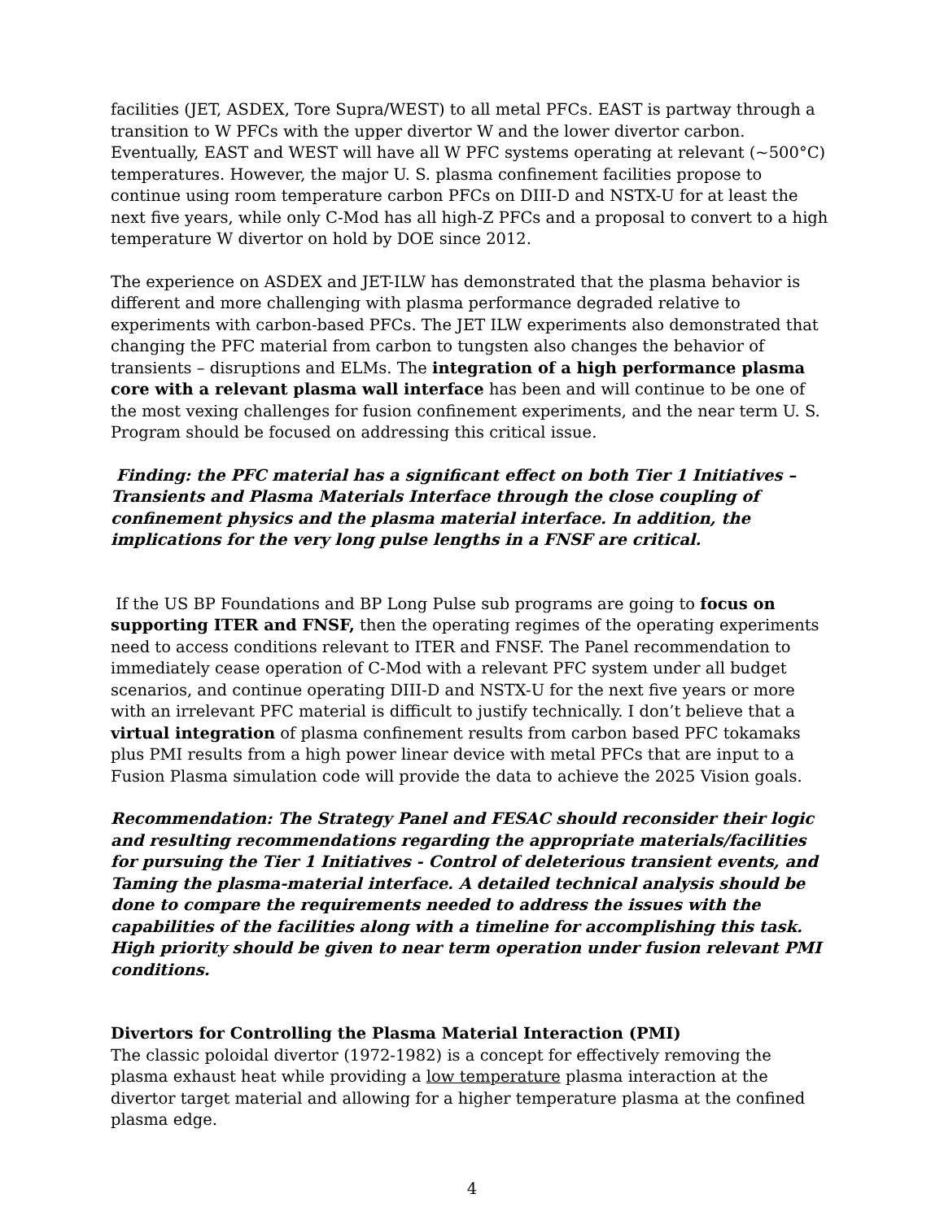facilities (JET, ASDEX, Tore Supra/WEST) to all metal PFCs. EAST is partway through a transition to W PFCs with the upper divertor W and the lower divertor carbon. Eventually, EAST and WEST will have all W PFC systems operating at relevant (~500°C) temperatures. However, the major U. S. plasma confinement facilities propose to continue using room temperature carbon PFCs on DIII-D and NSTX-U for at least the next five years, while only C-Mod has all high-Z PFCs and a proposal to convert to a high temperature W divertor on hold by DOE since 2012.
The experience on ASDEX and JET-ILW has demonstrated that the plasma behavior is different and more challenging with plasma performance degraded relative to experiments with carbon-based PFCs. The JET ILW experiments also demonstrated that changing the PFC material from carbon to tungsten also changes the behavior of transients – disruptions and ELMs. The integration of a high performance plasma core with a relevant plasma wall interface has been and will continue to be one of the most vexing challenges for fusion confinement experiments, and the near term U. S. Program should be focused on addressing this critical issue.
Finding: the PFC material has a significant effect on both Tier 1 Initiatives – Transients and Plasma Materials Interface through the close coupling of confinement physics and the plasma material interface. In addition, the implications for the very long pulse lengths in a FNSF are critical.
If the US BP Foundations and BP Long Pulse sub programs are going to focus on supporting ITER and FNSF, then the operating regimes of the operating experiments need to access conditions relevant to ITER and FNSF. The Panel recommendation to immediately cease operation of C-Mod with a relevant PFC system under all budget scenarios, and continue operating DIII-D and NSTX-U for the next five years or more with an irrelevant PFC material is difficult to justify technically. I don’t believe that a virtual integration of plasma confinement results from carbon based PFC tokamaks plus PMI results from a high power linear device with metal PFCs that are input to a Fusion Plasma simulation code will provide the data to achieve the 2025 Vision goals.
Recommendation: The Strategy Panel and FESAC should reconsider their logic and resulting recommendations regarding the appropriate materials/facilities for pursuing the Tier 1 Initiatives - Control of deleterious transient events, and Taming the plasma-material interface. A detailed technical analysis should be done to compare the requirements needed to address the issues with the capabilities of the facilities along with a timeline for accomplishing this task. High priority should be given to near term operation under fusion relevant PMI conditions.
Divertors for Controlling the Plasma Material Interaction (PMI)
The classic poloidal divertor (1972-1982) is a concept for effectively removing the plasma exhaust heat while providing a low temperature plasma interaction at the divertor target material and allowing for a higher temperature plasma at the confined plasma edge.
4